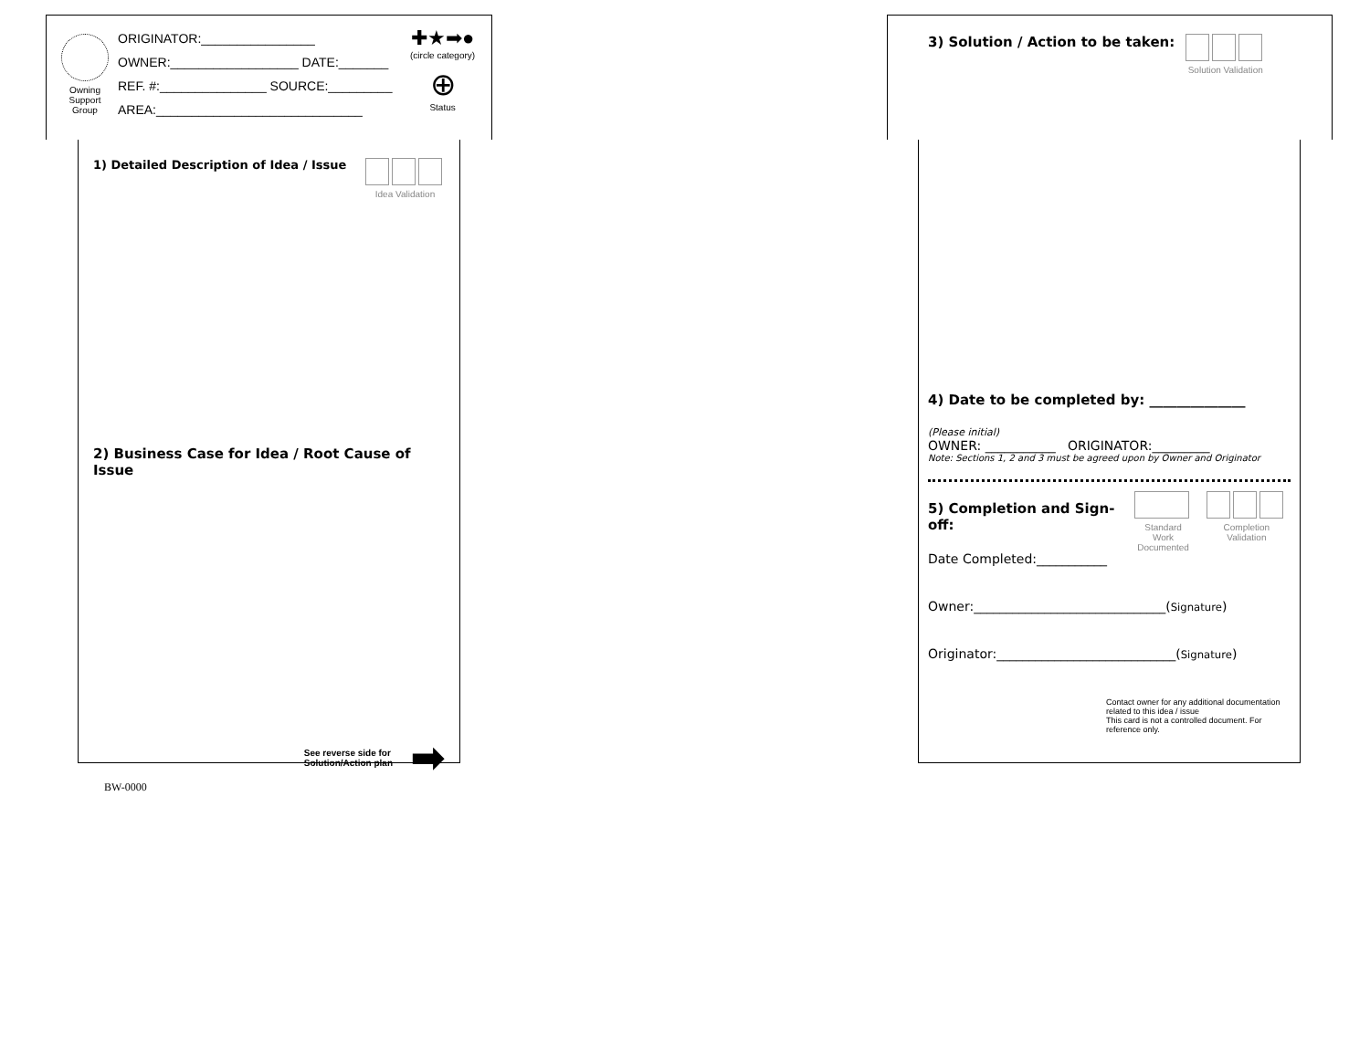Owning Support Group
ORIGINATOR:________________
OWNER:__________________ DATE:_______
REF. #:_______________ SOURCE:_________
AREA:_____________________________
✚★➡●
(circle category)
⊕
Status
1) Detailed Description of Idea / Issue
Idea Validation
2) Business Case for Idea / Root Cause of Issue
See reverse side for
Solution/Action plan
➡
BW-0000
3) Solution / Action to be taken:
Solution Validation
4) Date to be completed by: ______________
(Please initial)
OWNER: ___________ ORIGINATOR:_________
Note: Sections 1, 2 and 3 must be agreed upon by Owner and Originator
5) Completion and Sign-off:
Date Completed:___________
Standard Work
Documented
Completion Validation
Owner:______________________________(Signature)
Originator:____________________________(Signature)
Contact owner for any additional documentation related to this idea / issue
This card is not a controlled document. For reference only.